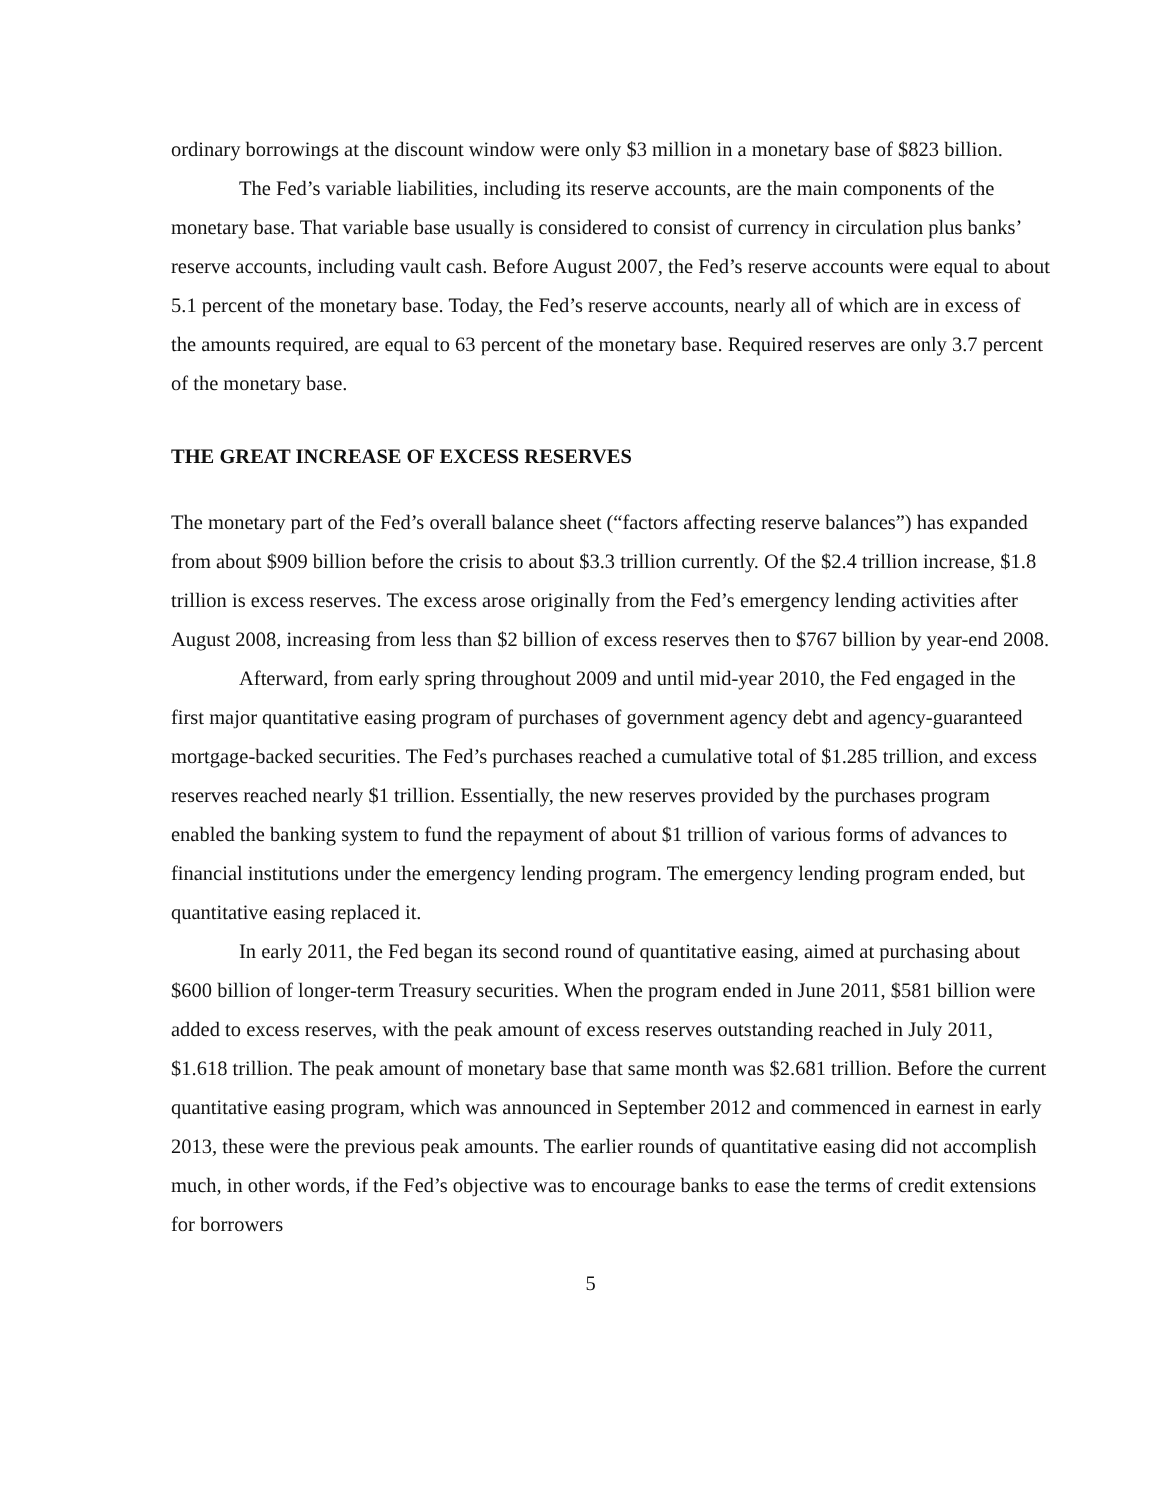ordinary borrowings at the discount window were only $3 million in a monetary base of $823 billion.
The Fed’s variable liabilities, including its reserve accounts, are the main components of the monetary base. That variable base usually is considered to consist of currency in circulation plus banks’ reserve accounts, including vault cash. Before August 2007, the Fed’s reserve accounts were equal to about 5.1 percent of the monetary base. Today, the Fed’s reserve accounts, nearly all of which are in excess of the amounts required, are equal to 63 percent of the monetary base. Required reserves are only 3.7 percent of the monetary base.
THE GREAT INCREASE OF EXCESS RESERVES
The monetary part of the Fed’s overall balance sheet (“factors affecting reserve balances”) has expanded from about $909 billion before the crisis to about $3.3 trillion currently. Of the $2.4 trillion increase, $1.8 trillion is excess reserves. The excess arose originally from the Fed’s emergency lending activities after August 2008, increasing from less than $2 billion of excess reserves then to $767 billion by year-end 2008.
Afterward, from early spring throughout 2009 and until mid-year 2010, the Fed engaged in the first major quantitative easing program of purchases of government agency debt and agency-guaranteed mortgage-backed securities. The Fed’s purchases reached a cumulative total of $1.285 trillion, and excess reserves reached nearly $1 trillion. Essentially, the new reserves provided by the purchases program enabled the banking system to fund the repayment of about $1 trillion of various forms of advances to financial institutions under the emergency lending program. The emergency lending program ended, but quantitative easing replaced it.
In early 2011, the Fed began its second round of quantitative easing, aimed at purchasing about $600 billion of longer-term Treasury securities. When the program ended in June 2011, $581 billion were added to excess reserves, with the peak amount of excess reserves outstanding reached in July 2011, $1.618 trillion. The peak amount of monetary base that same month was $2.681 trillion. Before the current quantitative easing program, which was announced in September 2012 and commenced in earnest in early 2013, these were the previous peak amounts. The earlier rounds of quantitative easing did not accomplish much, in other words, if the Fed’s objective was to encourage banks to ease the terms of credit extensions for borrowers
5